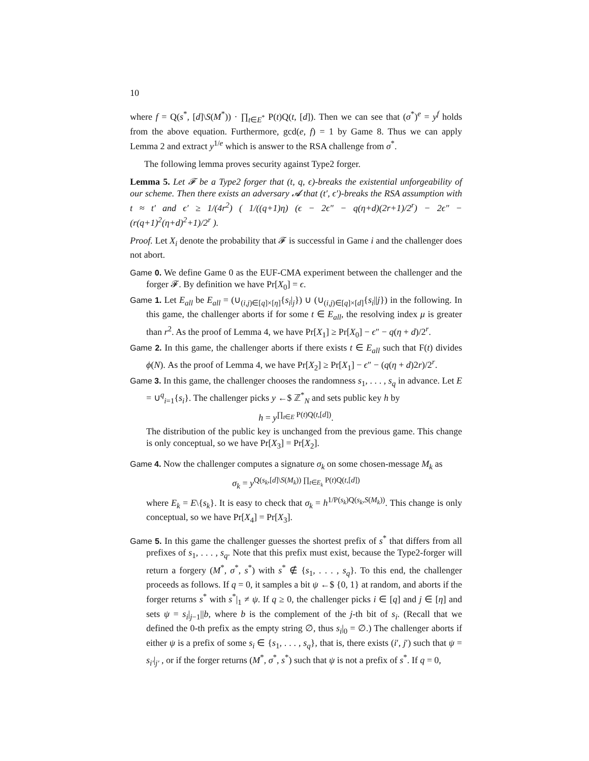10
where f = Q(s<sup>*</sup>, [d]\S(M<sup>*</sup>)) · ∏<sub>t∈E<sup>*</sup></sub> P(t)Q(t, [d]). Then we can see that (σ<sup>*</sup>)<sup>e</sup> = y<sup>f</sup> holds from the above equation. Furthermore, gcd(e, f) = 1 by Game 8. Thus we can apply Lemma 2 and extract y<sup>1/e</sup> which is answer to the RSA challenge from σ<sup>*</sup>.
The following lemma proves security against Type2 forger.
Lemma 5. Let 𝓕 be a Type2 forger that (t, q, ϵ)-breaks the existential unforgeability of our scheme. Then there exists an adversary 𝓐 that (t′, ϵ′)-breaks the RSA assumption with t ≈ t′ and ϵ′ ≥ 1/(4r<sup>2</sup>) ( 1/((q+1)η) (ϵ − 2ϵ″ − q(η+d)(2r+1)/2<sup>r</sup>) − 2ϵ″ − (r(q+1)<sup>2</sup>(η+d)<sup>2</sup>+1)/2<sup>r</sup> ).
Proof. Let X<sub>i</sub> denote the probability that 𝓕 is successful in Game i and the challenger does not abort.
Game 0. We define Game 0 as the EUF-CMA experiment between the challenger and the forger 𝓕. By definition we have Pr[X<sub>0</sub>] = ϵ.
Game 1. Let E<sub>all</sub> be E<sub>all</sub> = (∪<sub>(i,j)∈[q]×[η]</sub>{s<sub>i</sub>|<sub>j</sub>}) ∪ (∪<sub>(i,j)∈[q]×[d]</sub>{s<sub>i</sub>||j}) in the following. In this game, the challenger aborts if for some t ∈ E<sub>all</sub>, the resolving index μ is greater than r<sup>2</sup>. As the proof of Lemma 4, we have Pr[X<sub>1</sub>] ≥ Pr[X<sub>0</sub>] − ϵ″ − q(η + d)/2<sup>r</sup>.
Game 2. In this game, the challenger aborts if there exists t ∈ E<sub>all</sub> such that F(t) divides ϕ(N). As the proof of Lemma 4, we have Pr[X<sub>2</sub>] ≥ Pr[X<sub>1</sub>] − ϵ″ − (q(η + d)2r)/2<sup>r</sup>.
Game 3. In this game, the challenger chooses the randomness s<sub>1</sub>, . . . , s<sub>q</sub> in advance. Let E = ∪<sup>q</sup><sub>i=1</sub>{s<sub>i</sub>}. The challenger picks y ←$ ℤ<sup>*</sup><sub>N</sub> and sets public key h by
h = y<sup>∏<sub>t∈E</sub> P(t)Q(t,[d])</sup>.
The distribution of the public key is unchanged from the previous game. This change is only conceptual, so we have Pr[X<sub>3</sub>] = Pr[X<sub>2</sub>].
Game 4. Now the challenger computes a signature σ<sub>k</sub> on some chosen-message M<sub>k</sub> as
σ<sub>k</sub> = y<sup>Q(s<sub>k</sub>,[d]\S(M<sub>k</sub>)) ∏<sub>t∈E<sub>k</sub></sub> P(t)Q(t,[d])</sup>
where E<sub>k</sub> = E\{s<sub>k</sub>}. It is easy to check that σ<sub>k</sub> = h<sup>1/P(s<sub>k</sub>)Q(s<sub>k</sub>,S(M<sub>k</sub>))</sup>. This change is only conceptual, so we have Pr[X<sub>4</sub>] = Pr[X<sub>3</sub>].
Game 5. In this game the challenger guesses the shortest prefix of s<sup>*</sup> that differs from all prefixes of s<sub>1</sub>, . . . , s<sub>q</sub>. Note that this prefix must exist, because the Type2-forger will return a forgery (M<sup>*</sup>, σ<sup>*</sup>, s<sup>*</sup>) with s<sup>*</sup> ∉ {s<sub>1</sub>, . . . , s<sub>q</sub>}. To this end, the challenger proceeds as follows. If q = 0, it samples a bit ψ ←$ {0, 1} at random, and aborts if the forger returns s<sup>*</sup> with s<sup>*</sup>|<sub>1</sub> ≠ ψ. If q ≥ 0, the challenger picks i ∈ [q] and j ∈ [η] and sets ψ = s<sub>i</sub>|<sub>j−1</sub>||b, where b is the complement of the j-th bit of s<sub>i</sub>. (Recall that we defined the 0-th prefix as the empty string ∅, thus s<sub>i</sub>|<sub>0</sub> = ∅.) The challenger aborts if either ψ is a prefix of some s<sub>i</sub> ∈ {s<sub>1</sub>, . . . , s<sub>q</sub>}, that is, there exists (i′, j′) such that ψ = s<sub>i′</sub>|<sub>j′</sub> , or if the forger returns (M<sup>*</sup>, σ<sup>*</sup>, s<sup>*</sup>) such that ψ is not a prefix of s<sup>*</sup>. If q = 0,